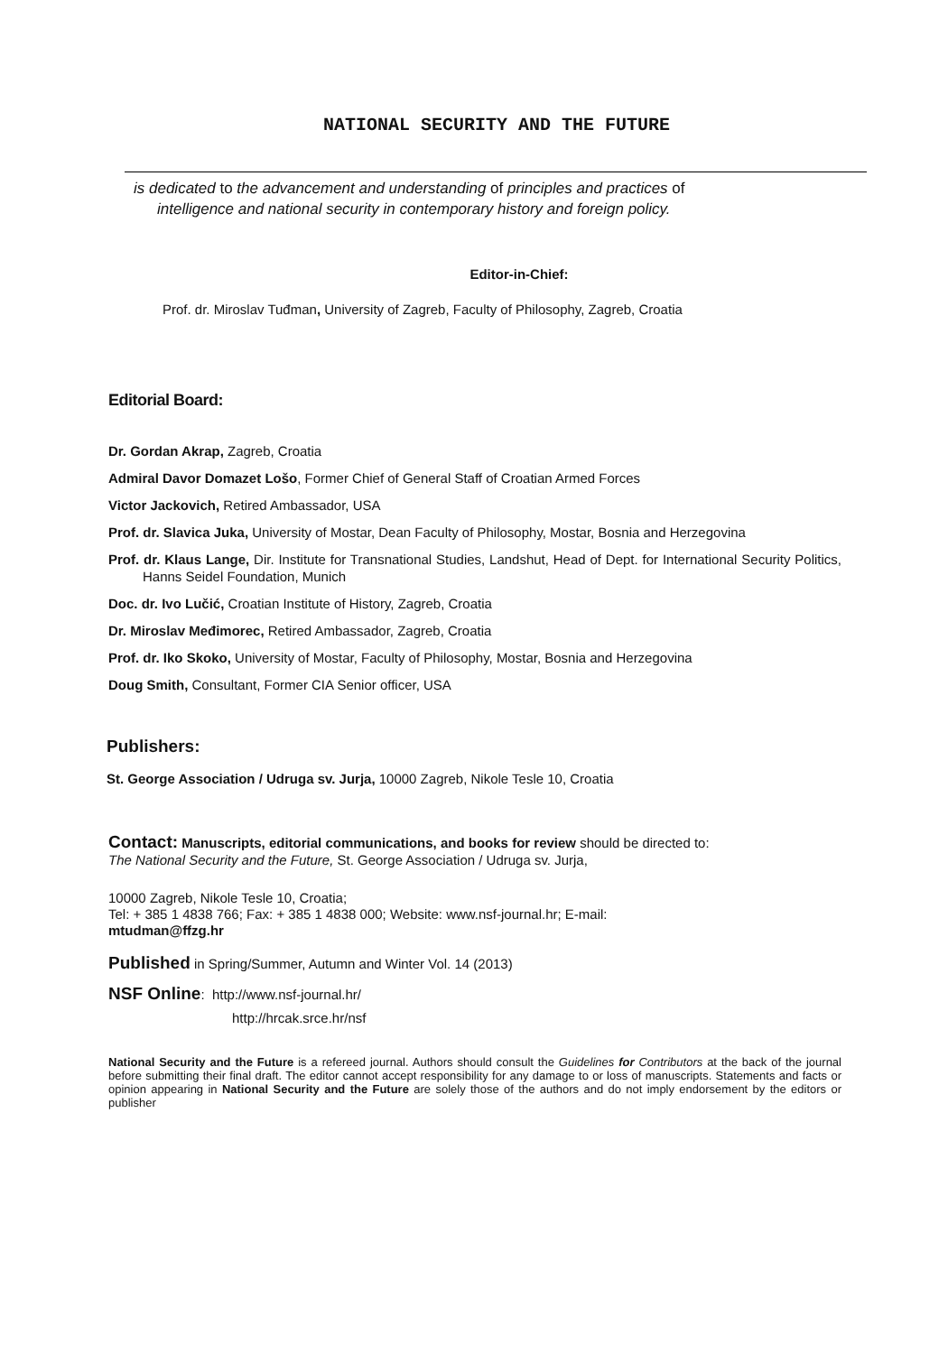NATIONAL SECURITY AND THE FUTURE
is dedicated to the advancement and understanding of principles and practices of
intelligence and national security in contemporary history and foreign policy.
Editor-in-Chief:
Prof. dr. Miroslav Tuđman, University of Zagreb, Faculty of Philosophy, Zagreb, Croatia
Editorial Board:
Dr. Gordan Akrap, Zagreb, Croatia
Admiral Davor Domazet Lošo, Former Chief of General Staff of Croatian Armed Forces
Victor Jackovich, Retired Ambassador, USA
Prof. dr. Slavica Juka, University of Mostar, Dean Faculty of Philosophy, Mostar, Bosnia and Herzegovina
Prof. dr. Klaus Lange, Dir. Institute for Transnational Studies, Landshut, Head of Dept. for International Security Politics, Hanns Seidel Foundation, Munich
Doc. dr. Ivo Lučić, Croatian Institute of History, Zagreb, Croatia
Dr. Miroslav Međimorec, Retired Ambassador, Zagreb, Croatia
Prof. dr. Iko Skoko, University of Mostar, Faculty of Philosophy, Mostar, Bosnia and Herzegovina
Doug Smith, Consultant, Former CIA Senior officer, USA
Publishers:
St. George Association / Udruga sv. Jurja, 10000 Zagreb, Nikole Tesle 10, Croatia
Contact: Manuscripts, editorial communications, and books for review should be directed to:
The National Security and the Future, St. George Association / Udruga sv. Jurja,
10000 Zagreb, Nikole Tesle 10, Croatia;
Tel: + 385 1 4838 766; Fax: + 385 1 4838 000; Website: www.nsf-journal.hr; E-mail:
mtudman@ffzg.hr
Published in Spring/Summer, Autumn and Winter Vol. 14 (2013)
NSF Online: http://www.nsf-journal.hr/
http://hrcak.srce.hr/nsf
National Security and the Future is a refereed journal. Authors should consult the Guidelines for Contributors at the back of the journal before submitting their final draft. The editor cannot accept responsibility for any damage to or loss of manuscripts. Statements and facts or opinion appearing in National Security and the Future are solely those of the authors and do not imply endorsement by the editors or publisher